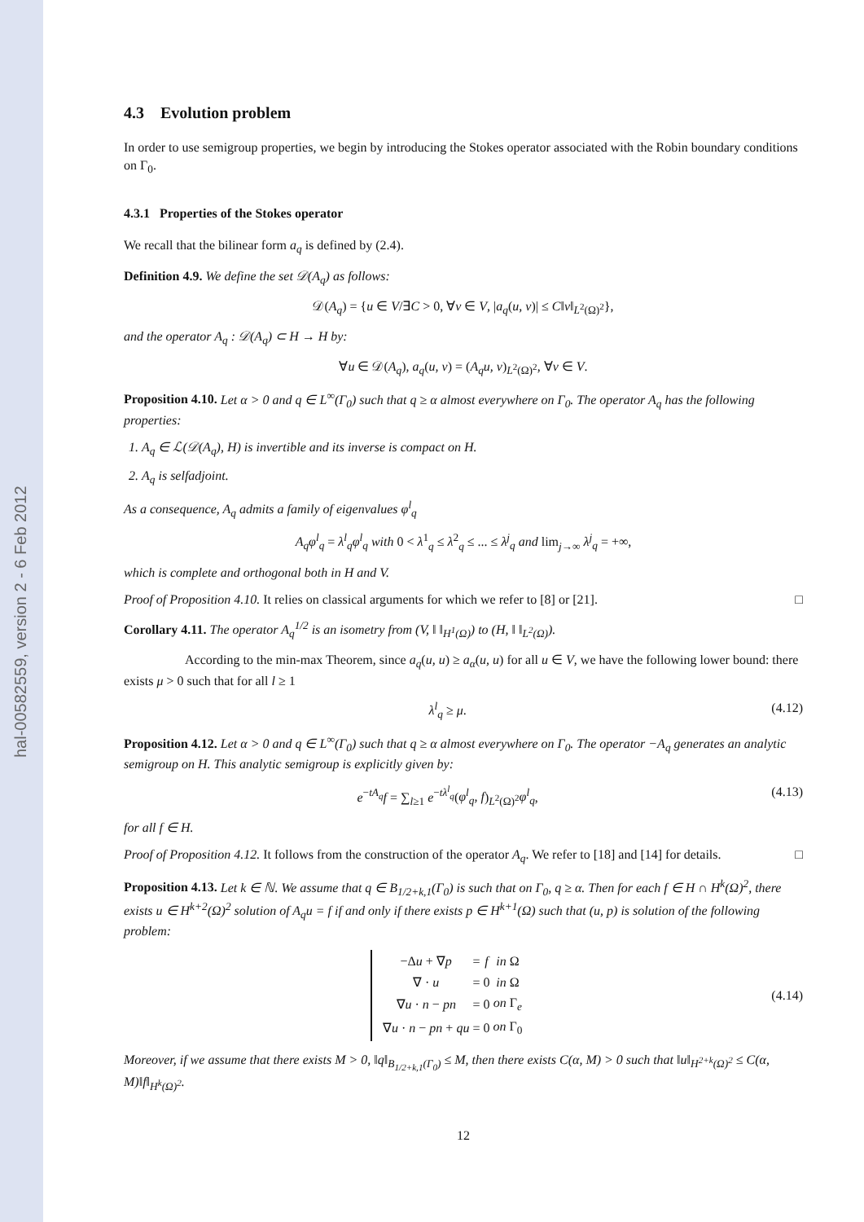hal-00582559, version 2 - 6 Feb 2012
4.3 Evolution problem
In order to use semigroup properties, we begin by introducing the Stokes operator associated with the Robin boundary conditions on Γ<sub>0</sub>.
4.3.1 Properties of the Stokes operator
We recall that the bilinear form a<sub>q</sub> is defined by (2.4).
Definition 4.9. We define the set 𝒟(A<sub>q</sub>) as follows:
𝒟(A<sub>q</sub>) = {u ∈ V/∃C > 0, ∀v ∈ V, |a<sub>q</sub>(u, v)| ≤ C‖v‖<sub>L<sup>2</sup>(Ω)<sup>2</sup></sub>},
and the operator A<sub>q</sub> : 𝒟(A<sub>q</sub>) ⊂ H → H by:
∀u ∈ 𝒟(A<sub>q</sub>), a<sub>q</sub>(u, v) = (A<sub>q</sub>u, v)<sub>L<sup>2</sup>(Ω)<sup>2</sup></sub>, ∀v ∈ V.
Proposition 4.10. Let α > 0 and q ∈ L<sup>∞</sup>(Γ<sub>0</sub>) such that q ≥ α almost everywhere on Γ<sub>0</sub>. The operator A<sub>q</sub> has the following properties:
1. A<sub>q</sub> ∈ ℒ(𝒟(A<sub>q</sub>), H) is invertible and its inverse is compact on H.
2. A<sub>q</sub> is selfadjoint.
As a consequence, A<sub>q</sub> admits a family of eigenvalues φ<sup>l</sup><sub>q</sub>
A<sub>q</sub>φ<sup>l</sup><sub>q</sub> = λ<sup>l</sup><sub>q</sub>φ<sup>l</sup><sub>q</sub> with 0 < λ<sup>1</sup><sub>q</sub> ≤ λ<sup>2</sup><sub>q</sub> ≤ ... ≤ λ<sup>j</sup><sub>q</sub> and lim<sub>j→∞</sub> λ<sup>j</sup><sub>q</sub> = +∞,
which is complete and orthogonal both in H and V.
Proof of Proposition 4.10. It relies on classical arguments for which we refer to [8] or [21]. □
Corollary 4.11. The operator A<sub>q</sub><sup>1/2</sup> is an isometry from (V, ‖ ‖<sub>H<sup>1</sup>(Ω)</sub>) to (H, ‖ ‖<sub>L<sup>2</sup>(Ω)</sub>).
According to the min-max Theorem, since a<sub>q</sub>(u, u) ≥ a<sub>α</sub>(u, u) for all u ∈ V, we have the following lower bound: there exists μ > 0 such that for all l ≥ 1
λ<sup>l</sup><sub>q</sub> ≥ μ. (4.12)
Proposition 4.12. Let α > 0 and q ∈ L<sup>∞</sup>(Γ<sub>0</sub>) such that q ≥ α almost everywhere on Γ<sub>0</sub>. The operator −A<sub>q</sub> generates an analytic semigroup on H. This analytic semigroup is explicitly given by:
e<sup>−tA<sub>q</sub></sup>f = ∑<sub>l≥1</sub> e<sup>−tλ<sup>l</sup><sub>q</sub></sup>(φ<sup>l</sup><sub>q</sub>, f)<sub>L<sup>2</sup>(Ω)<sup>2</sup></sub>φ<sup>l</sup><sub>q</sub>, (4.13)
for all f ∈ H.
Proof of Proposition 4.12. It follows from the construction of the operator A<sub>q</sub>. We refer to [18] and [14] for details. □
Proposition 4.13. Let k ∈ ℕ. We assume that q ∈ B<sub>1/2+k,1</sub>(Γ<sub>0</sub>) is such that on Γ<sub>0</sub>, q ≥ α. Then for each f ∈ H ∩ H<sup>k</sup>(Ω)<sup>2</sup>, there exists u ∈ H<sup>k+2</sup>(Ω)<sup>2</sup> solution of A<sub>q</sub>u = f if and only if there exists p ∈ H<sup>k+1</sup>(Ω) such that (u, p) is solution of the following problem:
| −Δ u + ∇ p | = | f | in Ω |
| ∇ · u | = | 0 | in Ω |
| ∇ u · n − pn | = | 0 | on Γ<sub>e</sub> |
| ∇ u · n − pn + qu | = | 0 | on Γ<sub>0</sub> |
(4.14)
Moreover, if we assume that there exists M > 0, ‖q‖<sub>B<sub>1/2+k,1</sub>(Γ<sub>0</sub>)</sub> ≤ M, then there exists C(α, M) > 0 such that ‖u‖<sub>H<sup>2+k</sup>(Ω)<sup>2</sup></sub> ≤ C(α, M)‖f‖<sub>H<sup>k</sup>(Ω)<sup>2</sup></sub>.
12